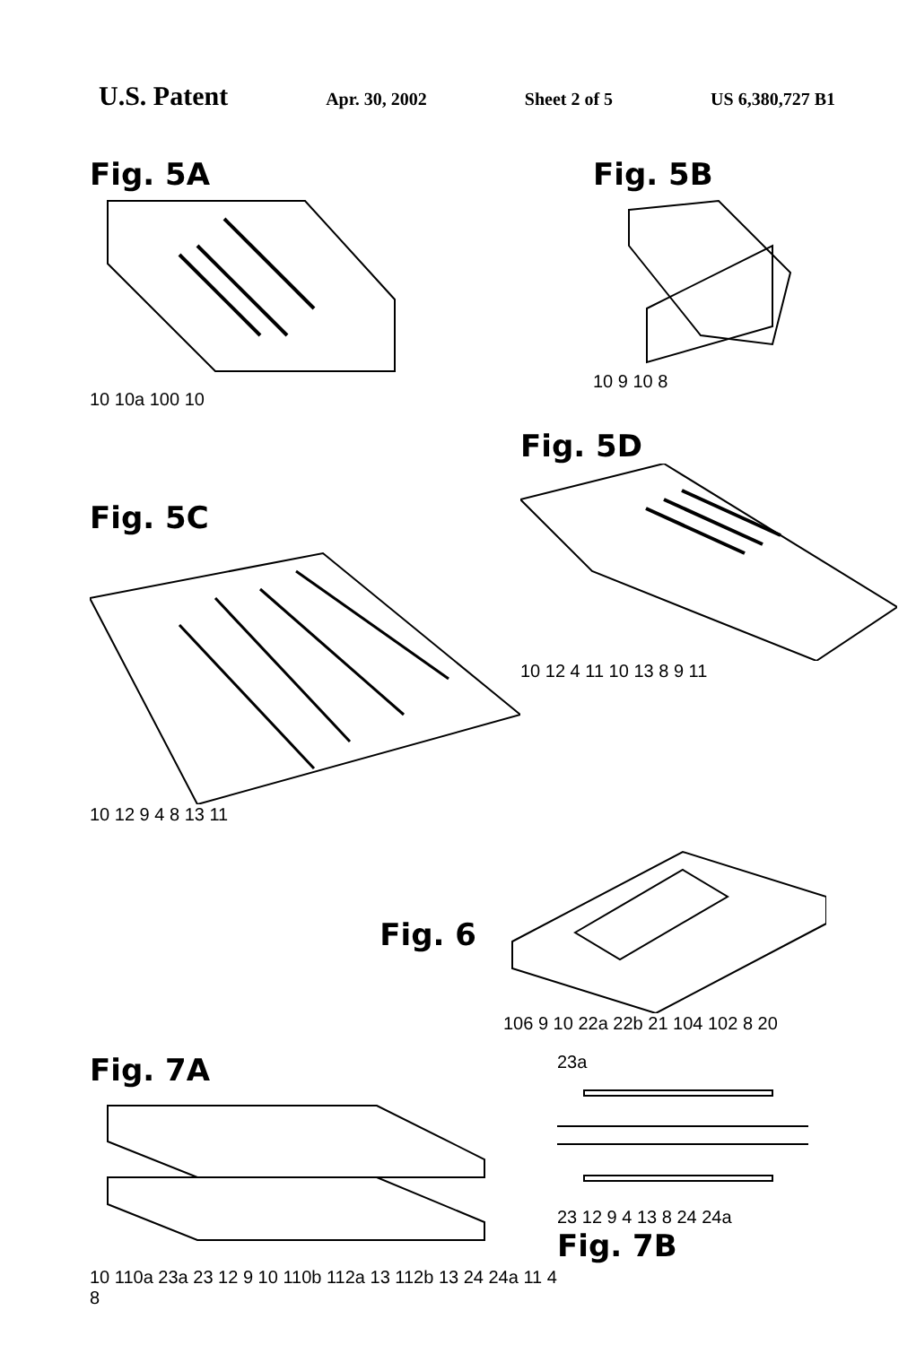U.S. Patent
Apr. 30, 2002 Sheet 2 of 5 US 6,380,727 B1
Fig. 5A
10 10a 100 10
Fig. 5B
10 9 10 8
Fig. 5C
10 12 9 4 8 13 11
Fig. 5D
10 12 4 11 10 13 8 9 11
Fig. 6
106 9 10 22a 22b 21 104 102 8 20
Fig. 7A
10 110a 23a 23 12 9 10 110b 112a 13 112b 13 24 24a 11 4 8
23a
23 12 9 4 13 8 24 24a
Fig. 7B